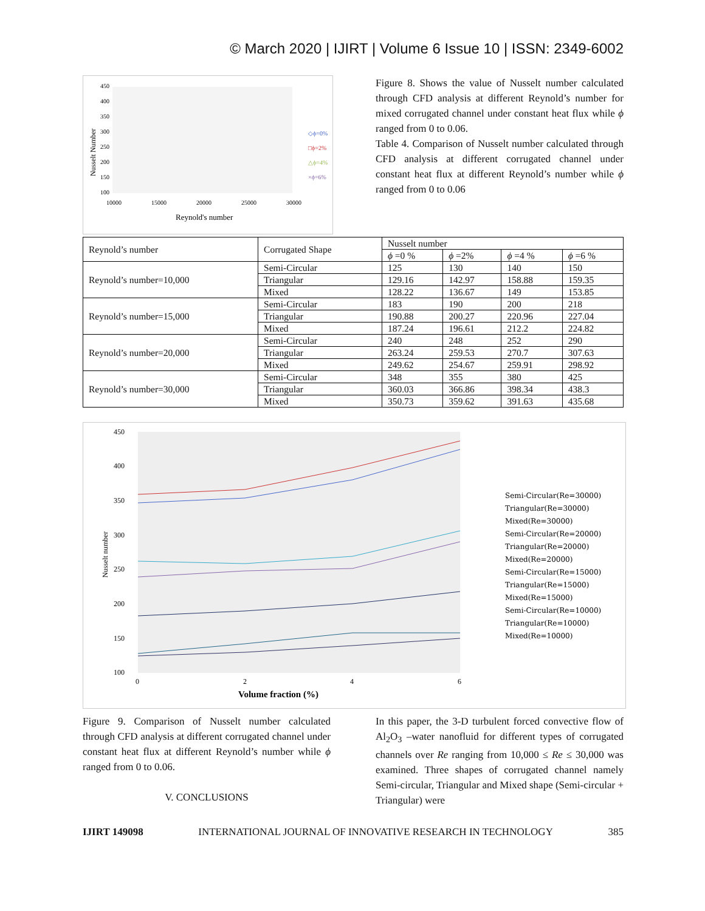© March 2020 | IJIRT | Volume 6 Issue 10 | ISSN: 2349-6002
450
400
350
300
250
200
150
100
10000
15000
20000
25000
30000
Reynold's number
Nusselt Number
◇ϕ=0%
□ϕ=2%
△ϕ=4%
×ϕ=6%
Figure 8. Shows the value of Nusselt number calculated through CFD analysis at different Reynold’s number for mixed corrugated channel under constant heat flux while ϕ ranged from 0 to 0.06.
Table 4. Comparison of Nusselt number calculated through CFD analysis at different corrugated channel under constant heat flux at different Reynold’s number while ϕ ranged from 0 to 0.06
| Reynold’s number | Corrugated Shape | Nusselt number | | | |
| | | ϕ =0 % | ϕ =2% | ϕ =4 % | ϕ =6 % |
| Reynold’s number=10,000 | Semi-Circular | 125 | 130 | 140 | 150 |
| | Triangular | 129.16 | 142.97 | 158.88 | 159.35 |
| | Mixed | 128.22 | 136.67 | 149 | 153.85 |
| Reynold’s number=15,000 | Semi-Circular | 183 | 190 | 200 | 218 |
| | Triangular | 190.88 | 200.27 | 220.96 | 227.04 |
| | Mixed | 187.24 | 196.61 | 212.2 | 224.82 |
| Reynold’s number=20,000 | Semi-Circular | 240 | 248 | 252 | 290 |
| | Triangular | 263.24 | 259.53 | 270.7 | 307.63 |
| | Mixed | 249.62 | 254.67 | 259.91 | 298.92 |
| Reynold’s number=30,000 | Semi-Circular | 348 | 355 | 380 | 425 |
| | Triangular | 360.03 | 366.86 | 398.34 | 438.3 |
| | Mixed | 350.73 | 359.62 | 391.63 | 435.68 |
450
400
350
300
250
200
150
100
0
2
4
6
Volume fraction (%)
Nusselt number
Semi-Circular(Re=30000)
Triangular(Re=30000)
Mixed(Re=30000)
Semi-Circular(Re=20000)
Triangular(Re=20000)
Mixed(Re=20000)
Semi-Circular(Re=15000)
Triangular(Re=15000)
Mixed(Re=15000)
Semi-Circular(Re=10000)
Triangular(Re=10000)
Mixed(Re=10000)
Figure 9. Comparison of Nusselt number calculated through CFD analysis at different corrugated channel under constant heat flux at different Reynold’s number while ϕ ranged from 0 to 0.06.
V. CONCLUSIONS
In this paper, the 3-D turbulent forced convective flow of Al<sub>2</sub>O<sub>3</sub> –water nanofluid for different types of corrugated channels over Re ranging from 10,000 ≤ Re ≤ 30,000 was examined. Three shapes of corrugated channel namely Semi-circular, Triangular and Mixed shape (Semi-circular + Triangular) were
IJIRT 149098 INTERNATIONAL JOURNAL OF INNOVATIVE RESEARCH IN TECHNOLOGY 385